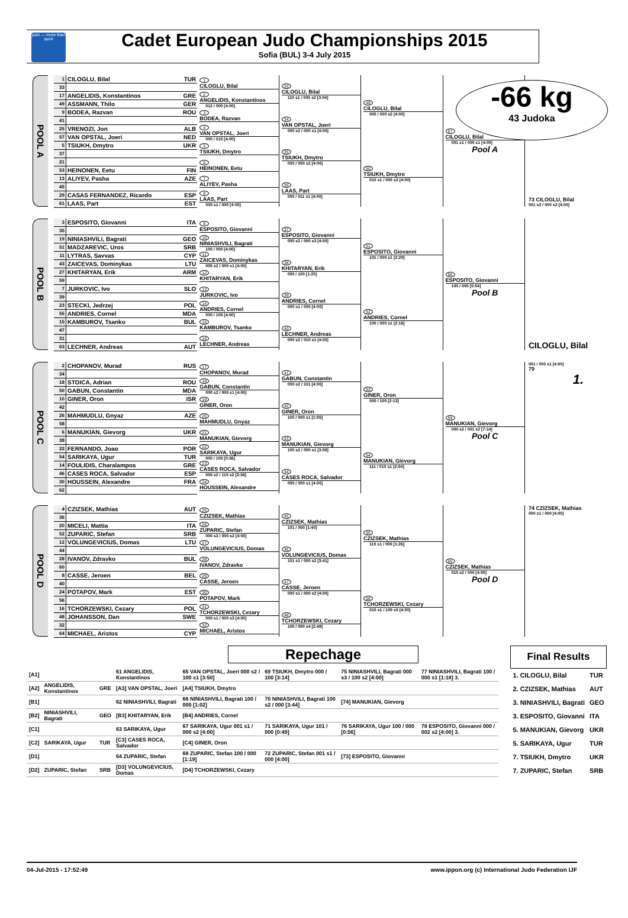judo — more than sport
Cadet European Judo Championships 2015
Sofia (BUL) 3-4 July 2015
-66 kg
43 Judoka
POOL A
| 1 | CILOGLU, Bilal | TUR |
| 33 | | |
| 17 | ANGELIDIS, Konstantinos | GRE |
| 49 | ASSMANN, Thilo | GER |
| 9 | BODEA, Razvan | ROU |
| 41 | | |
| 25 | VRENOZI, Jon | ALB |
| 57 | VAN OPSTAL, Joeri | NED |
| 5 | TSIUKH, Dmytro | UKR |
| 37 | | |
| 21 | | |
| 53 | HEINONEN, Eetu | FIN |
| 13 | ALIYEV, Pasha | AZE |
| 45 | | |
| 29 | CASAS FERNANDEZ, Ricardo | ESP |
| 61 | LAAS, Part | EST |
1
CILOGLU, Bilal
2
ANGELIDIS, Konstantinos
012 / 000 [4:00]
3
BODEA, Razvan
4
VAN OPSTAL, Joeri
000 / 010 [4:00]
5
TSIUKH, Dmytro
6
HEINONEN, Eetu
7
ALIYEV, Pasha
8
LAAS, Part
000 s1 / 000 [4:00]
33
CILOGLU, Bilal
110 s1 / 000 s2 [3:04]
34
VAN OPSTAL, Joeri
000 s2 / 000 s1 [4:00]
35
TSIUKH, Dmytro
000 / 000 s2 [4:00]
36
LAAS, Part
000 / 011 s1 [4:00]
49
CILOGLU, Bilal
000 / 000 s2 [4:00]
50
TSIUKH, Dmytro
010 s1 / 000 s3 [4:00]
57
CILOGLU, Bilal
001 s1 / 000 s1 [4:00]
Pool A
73 CILOGLU, Bilal
001 s3 / 000 s2 [4:00]
POOL B
| 3 | ESPOSITO, Giovanni | ITA |
| 35 | | |
| 19 | NINIASHVILI, Bagrati | GEO |
| 51 | MADZAREVIC, Uros | SRB |
| 11 | LYTRAS, Savvas | CYP |
| 43 | ZAICEVAS, Dominykas | LTU |
| 27 | KHITARYAN, Erik | ARM |
| 59 | | |
| 7 | JURKOVIC, Ivo | SLO |
| 39 | | |
| 23 | STECKI, Jedrzej | POL |
| 55 | ANDRIES, Cornel | MDA |
| 15 | KAMBUROV, Tsanko | BUL |
| 47 | | |
| 31 | | |
| 63 | LECHNER, Andreas | AUT |
9
ESPOSITO, Giovanni
10
NINIASHVILI, Bagrati
100 / 000 [4:00]
11
ZAICEVAS, Dominykas
000 s2 / 000 s1 [4:00]
12
KHITARYAN, Erik
13
JURKOVIC, Ivo
14
ANDRIES, Cornel
000 / 100 [4:00]
15
KAMBUROV, Tsanko
16
LECHNER, Andreas
37
ESPOSITO, Giovanni
000 s2 / 000 s3 [4:00]
38
KHITARYAN, Erik
000 / 100 [1:25]
39
ANDRIES, Cornel
000 s1 / 000 [4:00]
40
LECHNER, Andreas
000 s2 / 010 s1 [4:00]
51
ESPOSITO, Giovanni
101 / 000 s1 [2:20]
52
ANDRIES, Cornel
100 / 000 s1 [2:16]
58
ESPOSITO, Giovanni
100 / 000 [0:54]
Pool B
CILOGLU, Bilal
POOL C
| 2 | CHOPANOV, Murad | RUS |
| 34 | | |
| 18 | STOICA, Adrian | ROU |
| 50 | GABUN, Constantin | MDA |
| 10 | GINER, Oron | ISR |
| 42 | | |
| 26 | MAHMUDLU, Gnyaz | AZE |
| 58 | | |
| 6 | MANUKIAN, Gievorg | UKR |
| 38 | | |
| 22 | FERNANDO, Joao | POR |
| 54 | SARIKAYA, Ugur | TUR |
| 14 | FOULIDIS, Charalampos | GRE |
| 46 | CASES ROCA, Salvador | ESP |
| 30 | HOUSSEIN, Alexandre | FRA |
| 62 | | |
17
CHOPANOV, Murad
18
GABUN, Constantin
000 s2 / 000 s1 [4:00]
19
GINER, Oron
20
MAHMUDLU, Gnyaz
21
MANUKIAN, Gievorg
22
SARIKAYA, Ugur
000 / 100 [0:36]
23
CASES ROCA, Salvador
000 s2 / 110 s2 [3:36]
24
HOUSSEIN, Alexandre
41
GABUN, Constantin
000 s2 / 101 [4:00]
42
GINER, Oron
100 / 000 s1 [1:55]
43
MANUKIAN, Gievorg
100 s2 / 000 s1 [3:58]
44
CASES ROCA, Salvador
000 / 000 s1 [4:00]
53
GINER, Oron
000 / 100 [2:13]
54
MANUKIAN, Gievorg
111 / 010 s1 [2:54]
59
MANUKIAN, Gievorg
000 s2 / 001 s2 [7:14]
Pool C
001 / 000 s1 [4:00]
79
1.
POOL D
| 4 | CZIZSEK, Mathias | AUT |
| 36 | | |
| 20 | MICELI, Mattia | ITA |
| 52 | ZUPARIC, Stefan | SRB |
| 12 | VOLUNGEVICIUS, Domas | LTU |
| 44 | | |
| 28 | IVANOV, Zdravko | BUL |
| 60 | | |
| 8 | CASSE, Jeroen | BEL |
| 40 | | |
| 24 | POTAPOV, Mark | EST |
| 56 | | |
| 16 | TCHORZEWSKI, Cezary | POL |
| 48 | JOHANSSON, Dan | SWE |
| 32 | | |
| 64 | MICHAEL, Aristos | CYP |
25
CZIZSEK, Mathias
26
ZUPARIC, Stefan
000 s3 / 000 s2 [4:00]
27
VOLUNGEVICIUS, Domas
28
IVANOV, Zdravko
29
CASSE, Jeroen
30
POTAPOV, Mark
31
TCHORZEWSKI, Cezary
000 s1 / 000 s3 [4:00]
32
MICHAEL, Aristos
45
CZIZSEK, Mathias
101 / 000 [1:40]
46
VOLUNGEVICIUS, Domas
101 s1 / 000 s2 [3:41]
47
CASSE, Jeroen
000 s1 / 000 s2 [4:00]
48
TCHORZEWSKI, Cezary
100 / 000 s4 [2:49]
55
CZIZSEK, Mathias
110 s1 / 000 [1:26]
56
TCHORZEWSKI, Cezary
010 s1 / 100 s3 [4:00]
60
CZIZSEK, Mathias
010 s2 / 000 [4:00]
Pool D
74 CZIZSEK, Mathias
000 s1 / 000 [4:00]
Repechage
| [A1] | | | 61 ANGELIDIS, Konstantinos | 65 VAN OPSTAL, Joeri 000 s2 / 100 s1 [3:50] | 69 TSIUKH, Dmytro 000 / 100 [3:14] | 75 NINIASHVILI, Bagrati 000 s3 / 100 s2 [4:00] | 77 NINIASHVILI, Bagrati 100 / 000 s1 [1:18] 3. |
| [A2] | ANGELIDIS, Konstantinos | GRE | [A3] VAN OPSTAL, Joeri | [A4] TSIUKH, Dmytro | | | |
| [B1] | | | 62 NINIASHVILI, Bagrati | 66 NINIASHVILI, Bagrati 100 / 000 [1:02] | 70 NINIASHVILI, Bagrati 100 s2 / 000 [3:44] | [74] MANUKIAN, Gievorg | |
| [B2] | NINIASHVILI, Bagrati | GEO | [B3] KHITARYAN, Erik | [B4] ANDRIES, Cornel | | | |
| [C1] | | | 63 SARIKAYA, Ugur | 67 SARIKAYA, Ugur 001 s1 / 000 s2 [4:00] | 71 SARIKAYA, Ugur 101 / 000 [0:49] | 76 SARIKAYA, Ugur 100 / 000 [0:56] | 78 ESPOSITO, Giovanni 000 / 002 s2 [4:00] 3. |
| [C2] | SARIKAYA, Ugur | TUR | [C3] CASES ROCA, Salvador | [C4] GINER, Oron | | | |
| [D1] | | | 64 ZUPARIC, Stefan | 68 ZUPARIC, Stefan 100 / 000 [1:19] | 72 ZUPARIC, Stefan 001 s1 / 000 [4:00] | [73] ESPOSITO, Giovanni | |
| [D2] | ZUPARIC, Stefan | SRB | [D3] VOLUNGEVICIUS, Domas | [D4] TCHORZEWSKI, Cezary | | | |
| Final Results | |
| --- | --- |
| 1. CILOGLU, Bilal | TUR |
| 2. CZIZSEK, Mathias | AUT |
| 3. NINIASHVILI, Bagrati | GEO |
| 3. ESPOSITO, Giovanni | ITA |
| 5. MANUKIAN, Gievorg | UKR |
| 5. SARIKAYA, Ugur | TUR |
| 7. TSIUKH, Dmytro | UKR |
| 7. ZUPARIC, Stefan | SRB |
04-Jul-2015 - 17:52:49 www.ippon.org (c) International Judo Federation IJF